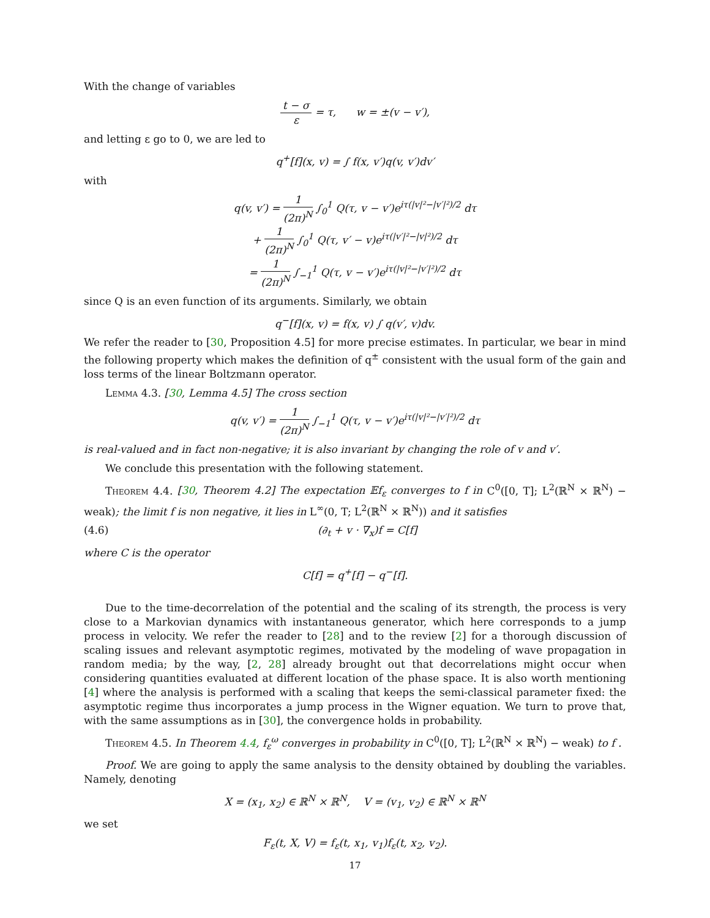With the change of variables
t − σ ε = τ, w = ±(v − v′),
and letting ε go to 0, we are led to
q<sup>+</sup>[f](x, v) = ∫ f(x, v′)q(v, v′)dv′
with
q(v, v′) = 1 (2π)<sup>N</sup> ∫<sub>0</sub><sup>1</sup> Q(τ, v − v′)e<sup>iτ(|v|²−|v′|²)/2</sup> dτ
+ 1 (2π)<sup>N</sup> ∫<sub>0</sub><sup>1</sup> Q(τ, v′ − v)e<sup>iτ(|v′|²−|v|²)/2</sup> dτ
= 1 (2π)<sup>N</sup> ∫<sub>−1</sub><sup>1</sup> Q(τ, v − v′)e<sup>iτ(|v|²−|v′|²)/2</sup> dτ
since Q is an even function of its arguments. Similarly, we obtain
q<sup>−</sup>[f](x, v) = f(x, v) ∫ q(v′, v)dv.
We refer the reader to [30, Proposition 4.5] for more precise estimates. In particular, we bear in mind the following property which makes the definition of q<sup>±</sup> consistent with the usual form of the gain and loss terms of the linear Boltzmann operator.
Lemma 4.3. [30, Lemma 4.5] The cross section
q(v, v′) = 1 (2π)<sup>N</sup> ∫<sub>−1</sub><sup>1</sup> Q(τ, v − v′)e<sup>iτ(|v|²−|v′|²)/2</sup> dτ
is real-valued and in fact non-negative; it is also invariant by changing the role of v and v′.
We conclude this presentation with the following statement.
Theorem 4.4. [30, Theorem 4.2] The expectation 𝔼f<sub>ε</sub> converges to f in C<sup>0</sup>([0, T]; L<sup>2</sup>(ℝ<sup>N</sup> × ℝ<sup>N</sup>) − weak); the limit f is non negative, it lies in L<sup>∞</sup>(0, T; L<sup>2</sup>(ℝ<sup>N</sup> × ℝ<sup>N</sup>)) and it satisfies
(4.6) (∂<sub>t</sub> + v · ∇<sub>x</sub>)f = C[f]
where C is the operator
C[f] = q<sup>+</sup>[f] − q<sup>−</sup>[f].
Due to the time-decorrelation of the potential and the scaling of its strength, the process is very close to a Markovian dynamics with instantaneous generator, which here corresponds to a jump process in velocity. We refer the reader to [28] and to the review [2] for a thorough discussion of scaling issues and relevant asymptotic regimes, motivated by the modeling of wave propagation in random media; by the way, [2, 28] already brought out that decorrelations might occur when considering quantities evaluated at different location of the phase space. It is also worth mentioning [4] where the analysis is performed with a scaling that keeps the semi-classical parameter fixed: the asymptotic regime thus incorporates a jump process in the Wigner equation. We turn to prove that, with the same assumptions as in [30], the convergence holds in probability.
Theorem 4.5. In Theorem 4.4, f<sub>ε</sub><sup>ω</sup> converges in probability in C<sup>0</sup>([0, T]; L<sup>2</sup>(ℝ<sup>N</sup> × ℝ<sup>N</sup>) − weak) to f .
Proof. We are going to apply the same analysis to the density obtained by doubling the variables. Namely, denoting
X = (x<sub>1</sub>, x<sub>2</sub>) ∈ ℝ<sup>N</sup> × ℝ<sup>N</sup>, V = (v<sub>1</sub>, v<sub>2</sub>) ∈ ℝ<sup>N</sup> × ℝ<sup>N</sup>
we set
F<sub>ε</sub>(t, X, V) = f<sub>ε</sub>(t, x<sub>1</sub>, v<sub>1</sub>)f<sub>ε</sub>(t, x<sub>2</sub>, v<sub>2</sub>).
17